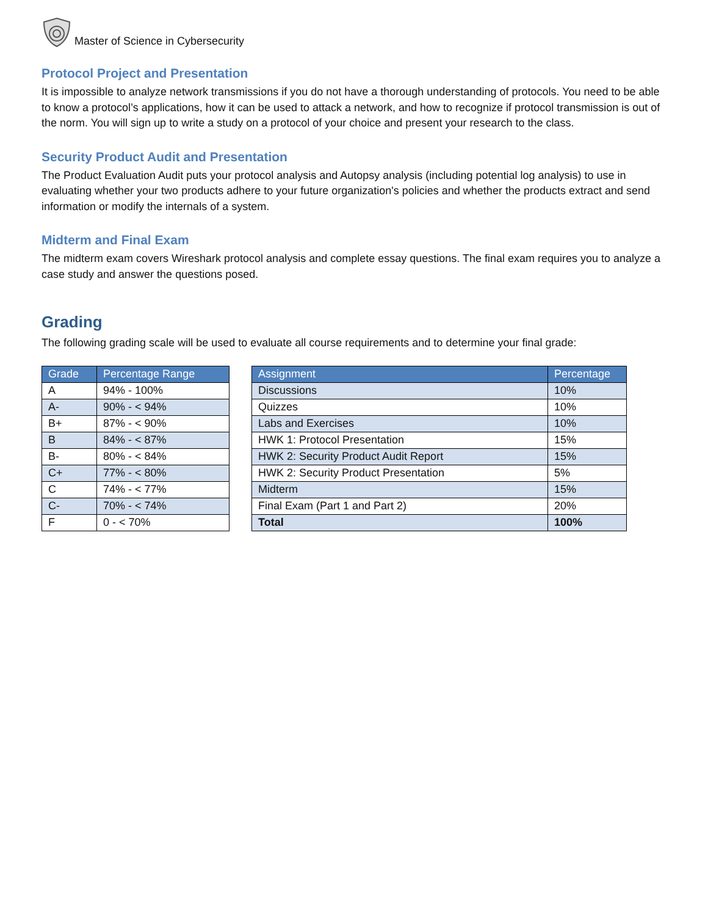Master of Science in Cybersecurity
Protocol Project and Presentation
It is impossible to analyze network transmissions if you do not have a thorough understanding of protocols. You need to be able to know a protocol’s applications, how it can be used to attack a network, and how to recognize if protocol transmission is out of the norm. You will sign up to write a study on a protocol of your choice and present your research to the class.
Security Product Audit and Presentation
The Product Evaluation Audit puts your protocol analysis and Autopsy analysis (including potential log analysis) to use in evaluating whether your two products adhere to your future organization's policies and whether the products extract and send information or modify the internals of a system.
Midterm and Final Exam
The midterm exam covers Wireshark protocol analysis and complete essay questions. The final exam requires you to analyze a case study and answer the questions posed.
Grading
The following grading scale will be used to evaluate all course requirements and to determine your final grade:
| Grade | Percentage Range |
| --- | --- |
| A | 94% - 100% |
| A- | 90% - < 94% |
| B+ | 87% - < 90% |
| B | 84% - < 87% |
| B- | 80% - < 84% |
| C+ | 77% - < 80% |
| C | 74% - < 77% |
| C- | 70% - < 74% |
| F | 0 - < 70% |
| Assignment | Percentage |
| --- | --- |
| Discussions | 10% |
| Quizzes | 10% |
| Labs and Exercises | 10% |
| HWK 1: Protocol Presentation | 15% |
| HWK 2: Security Product Audit Report | 15% |
| HWK 2: Security Product Presentation | 5% |
| Midterm | 15% |
| Final Exam (Part 1 and Part 2) | 20% |
| Total | 100% |